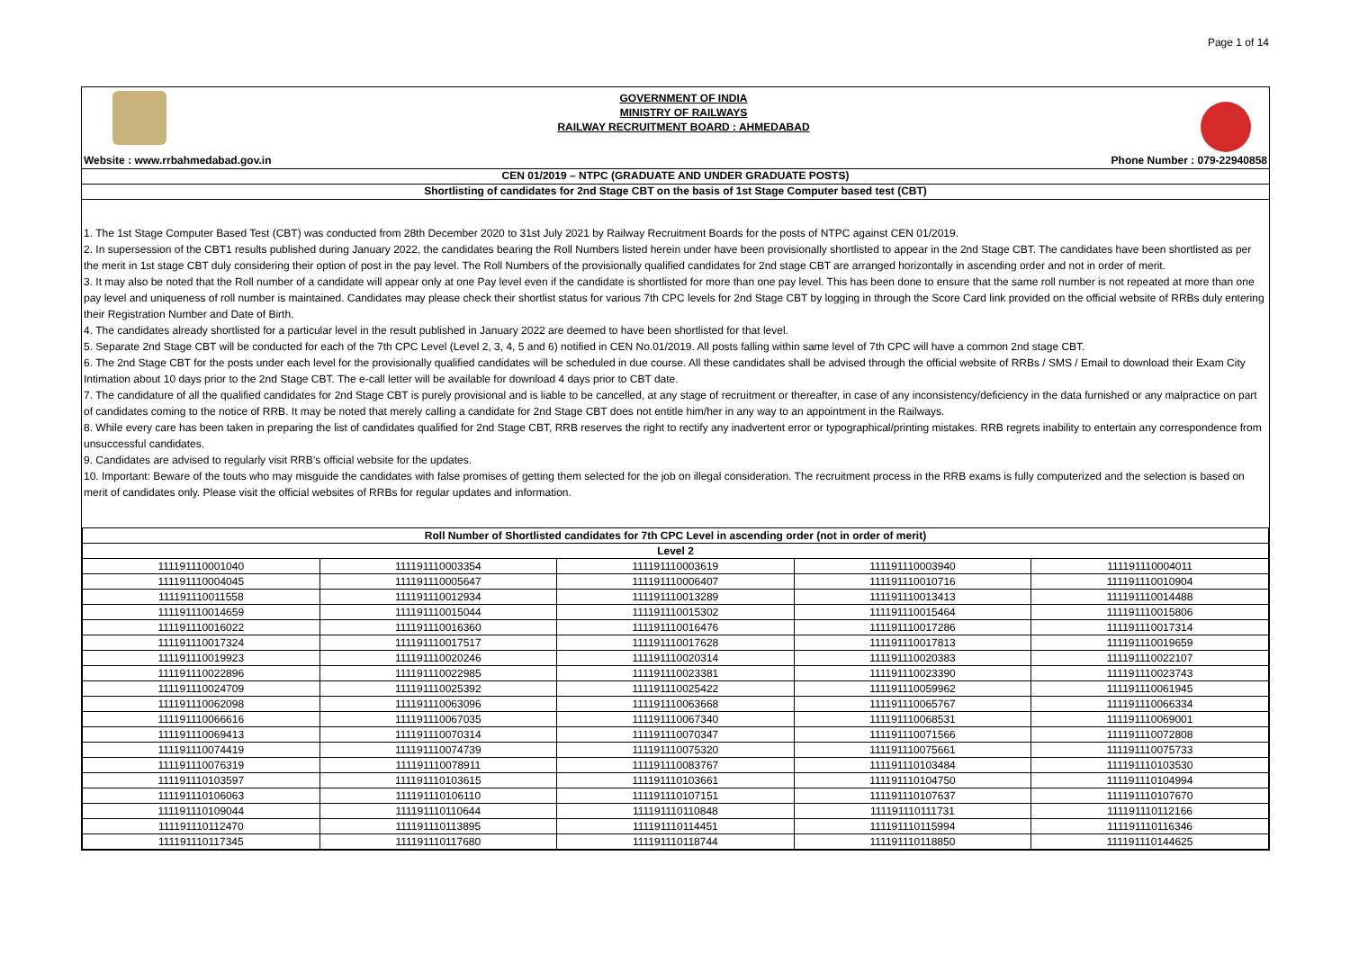Page 1 of 14
GOVERNMENT OF INDIA
MINISTRY OF RAILWAYS
RAILWAY RECRUITMENT BOARD : AHMEDABAD
Website : www.rrbahmedabad.gov.in Phone Number : 079-22940858
CEN 01/2019 – NTPC (GRADUATE AND UNDER GRADUATE POSTS)
Shortlisting of candidates for 2nd Stage CBT on the basis of 1st Stage Computer based test (CBT)
1. The 1st Stage Computer Based Test (CBT) was conducted from 28th December 2020 to 31st July 2021 by Railway Recruitment Boards for the posts of NTPC against CEN 01/2019.
2. In supersession of the CBT1 results published during January 2022, the candidates bearing the Roll Numbers listed herein under have been provisionally shortlisted to appear in the 2nd Stage CBT. The candidates have been shortlisted as per the merit in 1st stage CBT duly considering their option of post in the pay level. The Roll Numbers of the provisionally qualified candidates for 2nd stage CBT are arranged horizontally in ascending order and not in order of merit.
3. It may also be noted that the Roll number of a candidate will appear only at one Pay level even if the candidate is shortlisted for more than one pay level. This has been done to ensure that the same roll number is not repeated at more than one pay level and uniqueness of roll number is maintained. Candidates may please check their shortlist status for various 7th CPC levels for 2nd Stage CBT by logging in through the Score Card link provided on the official website of RRBs duly entering their Registration Number and Date of Birth.
4. The candidates already shortlisted for a particular level in the result published in January 2022 are deemed to have been shortlisted for that level.
5. Separate 2nd Stage CBT will be conducted for each of the 7th CPC Level (Level 2, 3, 4, 5 and 6) notified in CEN No.01/2019. All posts falling within same level of 7th CPC will have a common 2nd stage CBT.
6. The 2nd Stage CBT for the posts under each level for the provisionally qualified candidates will be scheduled in due course. All these candidates shall be advised through the official website of RRBs / SMS / Email to download their Exam City Intimation about 10 days prior to the 2nd Stage CBT. The e-call letter will be available for download 4 days prior to CBT date.
7. The candidature of all the qualified candidates for 2nd Stage CBT is purely provisional and is liable to be cancelled, at any stage of recruitment or thereafter, in case of any inconsistency/deficiency in the data furnished or any malpractice on part of candidates coming to the notice of RRB. It may be noted that merely calling a candidate for 2nd Stage CBT does not entitle him/her in any way to an appointment in the Railways.
8. While every care has been taken in preparing the list of candidates qualified for 2nd Stage CBT, RRB reserves the right to rectify any inadvertent error or typographical/printing mistakes. RRB regrets inability to entertain any correspondence from unsuccessful candidates.
9. Candidates are advised to regularly visit RRB’s official website for the updates.
10. Important: Beware of the touts who may misguide the candidates with false promises of getting them selected for the job on illegal consideration. The recruitment process in the RRB exams is fully computerized and the selection is based on merit of candidates only. Please visit the official websites of RRBs for regular updates and information.
| Roll Number of Shortlisted candidates for 7th CPC Level in ascending order (not in order of merit) | | | | |
| --- | --- | --- | --- | --- |
| Level 2 | | | | |
| 111191110001040 | 111191110003354 | 111191110003619 | 111191110003940 | 111191110004011 |
| 111191110004045 | 111191110005647 | 111191110006407 | 111191110010716 | 111191110010904 |
| 111191110011558 | 111191110012934 | 111191110013289 | 111191110013413 | 111191110014488 |
| 111191110014659 | 111191110015044 | 111191110015302 | 111191110015464 | 111191110015806 |
| 111191110016022 | 111191110016360 | 111191110016476 | 111191110017286 | 111191110017314 |
| 111191110017324 | 111191110017517 | 111191110017628 | 111191110017813 | 111191110019659 |
| 111191110019923 | 111191110020246 | 111191110020314 | 111191110020383 | 111191110022107 |
| 111191110022896 | 111191110022985 | 111191110023381 | 111191110023390 | 111191110023743 |
| 111191110024709 | 111191110025392 | 111191110025422 | 111191110059962 | 111191110061945 |
| 111191110062098 | 111191110063096 | 111191110063668 | 111191110065767 | 111191110066334 |
| 111191110066616 | 111191110067035 | 111191110067340 | 111191110068531 | 111191110069001 |
| 111191110069413 | 111191110070314 | 111191110070347 | 111191110071566 | 111191110072808 |
| 111191110074419 | 111191110074739 | 111191110075320 | 111191110075661 | 111191110075733 |
| 111191110076319 | 111191110078911 | 111191110083767 | 111191110103484 | 111191110103530 |
| 111191110103597 | 111191110103615 | 111191110103661 | 111191110104750 | 111191110104994 |
| 111191110106063 | 111191110106110 | 111191110107151 | 111191110107637 | 111191110107670 |
| 111191110109044 | 111191110110644 | 111191110110848 | 111191110111731 | 111191110112166 |
| 111191110112470 | 111191110113895 | 111191110114451 | 111191110115994 | 111191110116346 |
| 111191110117345 | 111191110117680 | 111191110118744 | 111191110118850 | 111191110144625 |